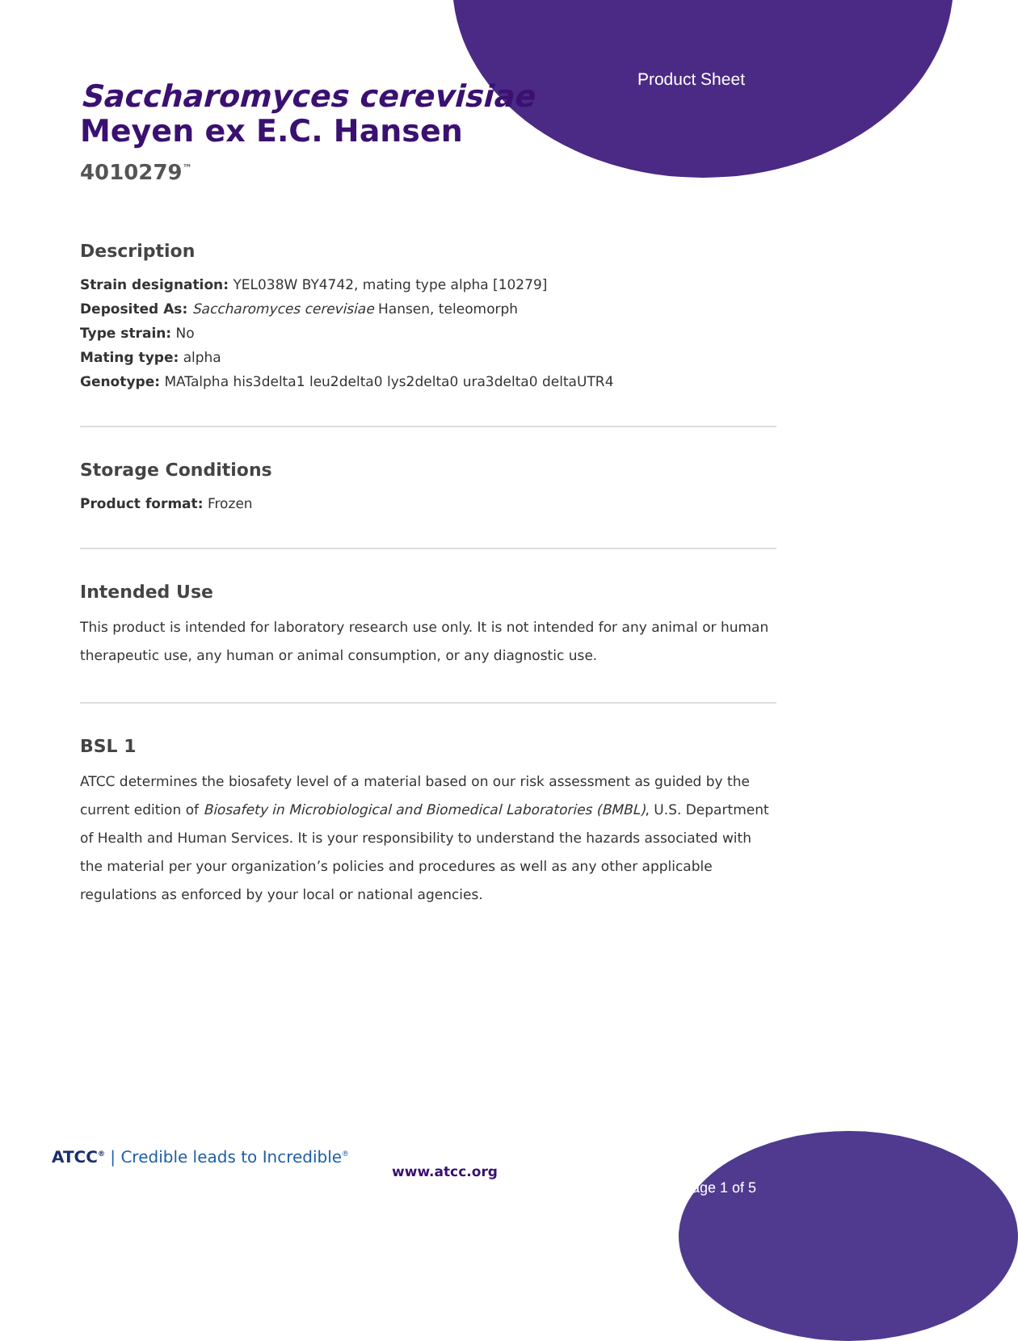Product Sheet
Saccharomyces cerevisiae
Meyen ex E.C. Hansen
4010279<sup>™</sup>
Description
Strain designation: YEL038W BY4742, mating type alpha [10279]
Deposited As: Saccharomyces cerevisiae Hansen, teleomorph
Type strain: No
Mating type: alpha
Genotype: MATalpha his3delta1 leu2delta0 lys2delta0 ura3delta0 deltaUTR4
Storage Conditions
Product format: Frozen
Intended Use
This product is intended for laboratory research use only. It is not intended for any animal or human therapeutic use, any human or animal consumption, or any diagnostic use.
BSL 1
ATCC determines the biosafety level of a material based on our risk assessment as guided by the current edition of Biosafety in Microbiological and Biomedical Laboratories (BMBL), U.S. Department of Health and Human Services. It is your responsibility to understand the hazards associated with the material per your organization’s policies and procedures as well as any other applicable regulations as enforced by your local or national agencies.
ATCC<sup>®</sup> | Credible leads to Incredible<sup>®</sup>
www.atcc.org
Page 1 of 5